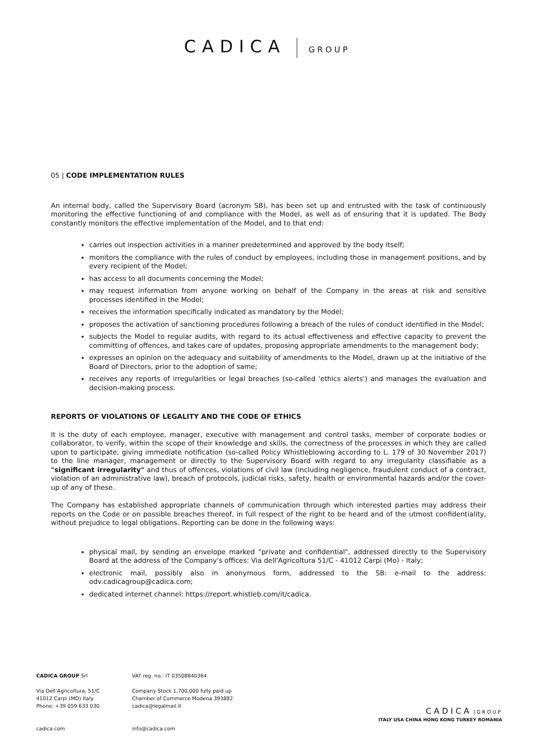CADICA GROUP
05 | CODE IMPLEMENTATION RULES
An internal body, called the Supervisory Board (acronym SB), has been set up and entrusted with the task of continuously monitoring the effective functioning of and compliance with the Model, as well as of ensuring that it is updated. The Body constantly monitors the effective implementation of the Model, and to that end:
carries out inspection activities in a manner predetermined and approved by the body itself;
monitors the compliance with the rules of conduct by employees, including those in management positions, and by every recipient of the Model;
has access to all documents concerning the Model;
may request information from anyone working on behalf of the Company in the areas at risk and sensitive processes identified in the Model;
receives the information specifically indicated as mandatory by the Model;
proposes the activation of sanctioning procedures following a breach of the rules of conduct identified in the Model;
subjects the Model to regular audits, with regard to its actual effectiveness and effective capacity to prevent the committing of offences, and takes care of updates, proposing appropriate amendments to the management body;
expresses an opinion on the adequacy and suitability of amendments to the Model, drawn up at the initiative of the Board of Directors, prior to the adoption of same;
receives any reports of irregularities or legal breaches (so-called 'ethics alerts') and manages the evaluation and decision-making process.
REPORTS OF VIOLATIONS OF LEGALITY AND THE CODE OF ETHICS
It is the duty of each employee, manager, executive with management and control tasks, member of corporate bodies or collaborator, to verify, within the scope of their knowledge and skills, the correctness of the processes in which they are called upon to participate, giving immediate notification (so-called Policy Whistleblowing according to L. 179 of 30 November 2017) to the line manager, management or directly to the Supervisory Board with regard to any irregularity classifiable as a "significant irregularity" and thus of offences, violations of civil law (including negligence, fraudulent conduct of a contract, violation of an administrative law), breach of protocols, judicial risks, safety, health or environmental hazards and/or the cover-up of any of these.
The Company has established appropriate channels of communication through which interested parties may address their reports on the Code or on possible breaches thereof, in full respect of the right to be heard and of the utmost confidentiality, without prejudice to legal obligations. Reporting can be done in the following ways:
physical mail, by sending an envelope marked "private and confidential", addressed directly to the Supervisory Board at the address of the Company's offices: Via dell'Agricoltura 51/C - 41012 Carpi (Mo) - Italy;
electronic mail, possibly also in anonymous form, addressed to the SB: e-mail to the address: odv.cadicagroup@cadica.com;
dedicated internet channel: https://report.whistleb.com/it/cadica.
CADICA GROUP Srl
Via Dell’Agricoltura, 51/C
41012 Carpi (MO) Italy
Phone: +39 059 633 030
cadica.com
VAT reg. no.: IT 03508840364
Company Stock 1,700,000 fully paid up
Chamber of Commerce Modena 393882
cadica@legalmail.it
info@cadica.com
CADICA | GROUP
ITALY USA CHINA HONG KONG TURKEY ROMANIA